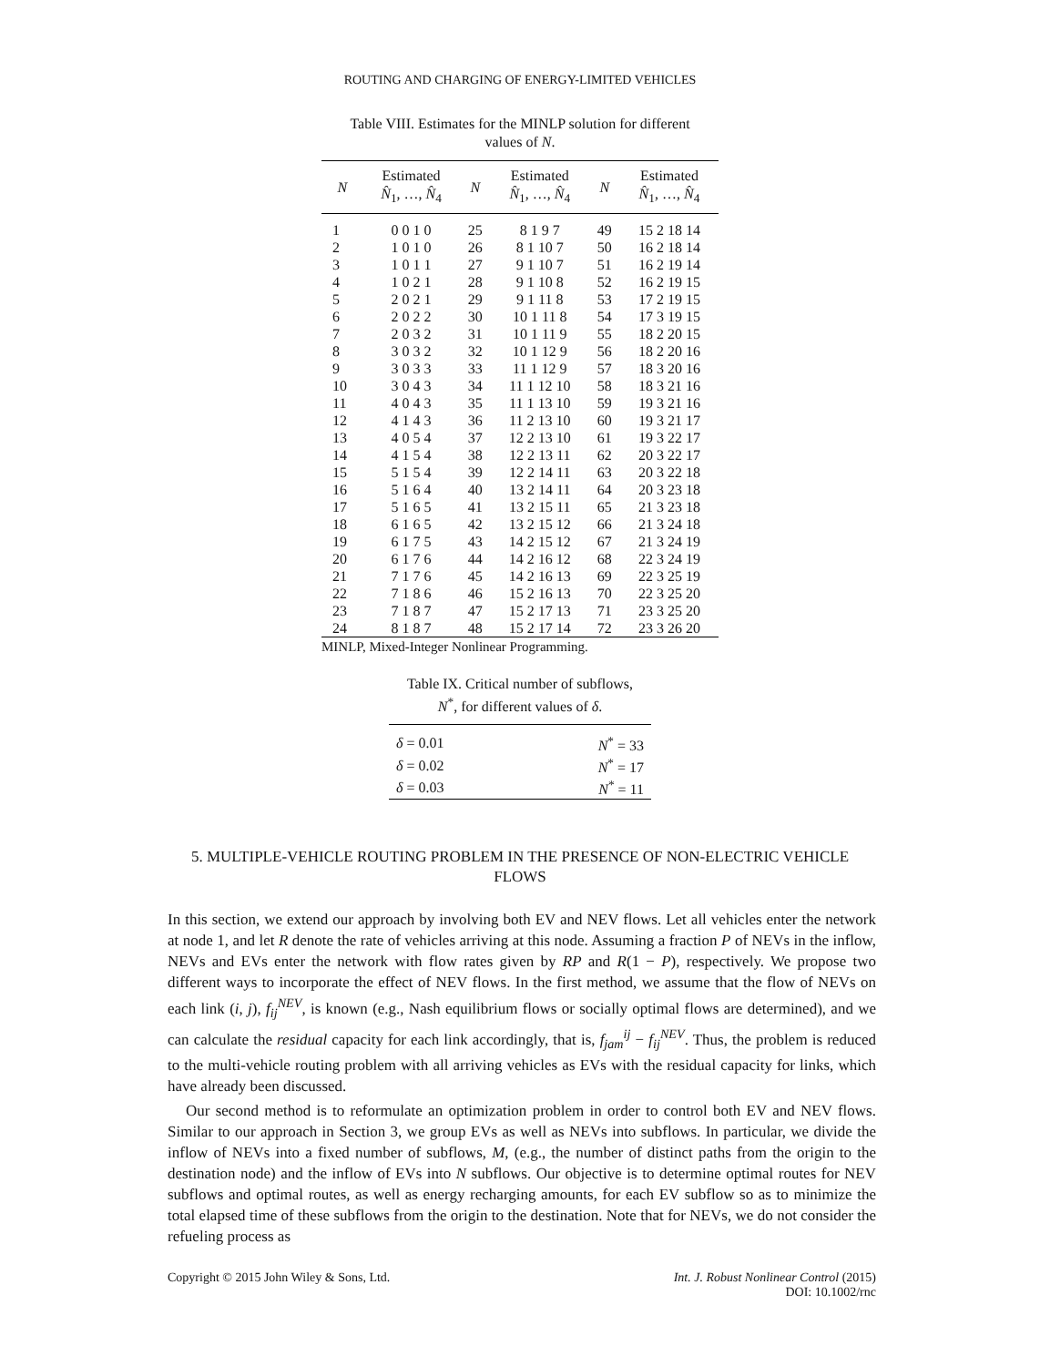ROUTING AND CHARGING OF ENERGY-LIMITED VEHICLES
Table VIII. Estimates for the MINLP solution for different
values of N.
| N | Estimated N̂<sub>1</sub>, …, N̂<sub>4</sub> | N | Estimated N̂<sub>1</sub>, …, N̂<sub>4</sub> | N | Estimated N̂<sub>1</sub>, …, N̂<sub>4</sub> |
| --- | --- | --- | --- | --- | --- |
| 1 | 0 0 1 0 | 25 | 8 1 9 7 | 49 | 15 2 18 14 |
| 2 | 1 0 1 0 | 26 | 8 1 10 7 | 50 | 16 2 18 14 |
| 3 | 1 0 1 1 | 27 | 9 1 10 7 | 51 | 16 2 19 14 |
| 4 | 1 0 2 1 | 28 | 9 1 10 8 | 52 | 16 2 19 15 |
| 5 | 2 0 2 1 | 29 | 9 1 11 8 | 53 | 17 2 19 15 |
| 6 | 2 0 2 2 | 30 | 10 1 11 8 | 54 | 17 3 19 15 |
| 7 | 2 0 3 2 | 31 | 10 1 11 9 | 55 | 18 2 20 15 |
| 8 | 3 0 3 2 | 32 | 10 1 12 9 | 56 | 18 2 20 16 |
| 9 | 3 0 3 3 | 33 | 11 1 12 9 | 57 | 18 3 20 16 |
| 10 | 3 0 4 3 | 34 | 11 1 12 10 | 58 | 18 3 21 16 |
| 11 | 4 0 4 3 | 35 | 11 1 13 10 | 59 | 19 3 21 16 |
| 12 | 4 1 4 3 | 36 | 11 2 13 10 | 60 | 19 3 21 17 |
| 13 | 4 0 5 4 | 37 | 12 2 13 10 | 61 | 19 3 22 17 |
| 14 | 4 1 5 4 | 38 | 12 2 13 11 | 62 | 20 3 22 17 |
| 15 | 5 1 5 4 | 39 | 12 2 14 11 | 63 | 20 3 22 18 |
| 16 | 5 1 6 4 | 40 | 13 2 14 11 | 64 | 20 3 23 18 |
| 17 | 5 1 6 5 | 41 | 13 2 15 11 | 65 | 21 3 23 18 |
| 18 | 6 1 6 5 | 42 | 13 2 15 12 | 66 | 21 3 24 18 |
| 19 | 6 1 7 5 | 43 | 14 2 15 12 | 67 | 21 3 24 19 |
| 20 | 6 1 7 6 | 44 | 14 2 16 12 | 68 | 22 3 24 19 |
| 21 | 7 1 7 6 | 45 | 14 2 16 13 | 69 | 22 3 25 19 |
| 22 | 7 1 8 6 | 46 | 15 2 16 13 | 70 | 22 3 25 20 |
| 23 | 7 1 8 7 | 47 | 15 2 17 13 | 71 | 23 3 25 20 |
| 24 | 8 1 8 7 | 48 | 15 2 17 14 | 72 | 23 3 26 20 |
MINLP, Mixed-Integer Nonlinear Programming.
Table IX. Critical number of subflows,
N<sup>*</sup>, for different values of δ.
| δ = 0.01 | N<sup>*</sup> = 33 |
| δ = 0.02 | N<sup>*</sup> = 17 |
| δ = 0.03 | N<sup>*</sup> = 11 |
5. MULTIPLE-VEHICLE ROUTING PROBLEM IN THE PRESENCE OF NON-ELECTRIC VEHICLE FLOWS
In this section, we extend our approach by involving both EV and NEV flows. Let all vehicles enter the network at node 1, and let R denote the rate of vehicles arriving at this node. Assuming a fraction P of NEVs in the inflow, NEVs and EVs enter the network with flow rates given by RP and R(1 − P), respectively. We propose two different ways to incorporate the effect of NEV flows. In the first method, we assume that the flow of NEVs on each link (i, j), f<sub>ij</sub><sup>NEV</sup>, is known (e.g., Nash equilibrium flows or socially optimal flows are determined), and we can calculate the residual capacity for each link accordingly, that is, f<sub>jam</sub><sup>ij</sup> − f<sub>ij</sub><sup>NEV</sup>. Thus, the problem is reduced to the multi-vehicle routing problem with all arriving vehicles as EVs with the residual capacity for links, which have already been discussed.
Our second method is to reformulate an optimization problem in order to control both EV and NEV flows. Similar to our approach in Section 3, we group EVs as well as NEVs into subflows. In particular, we divide the inflow of NEVs into a fixed number of subflows, M, (e.g., the number of distinct paths from the origin to the destination node) and the inflow of EVs into N subflows. Our objective is to determine optimal routes for NEV subflows and optimal routes, as well as energy recharging amounts, for each EV subflow so as to minimize the total elapsed time of these subflows from the origin to the destination. Note that for NEVs, we do not consider the refueling process as
Copyright © 2015 John Wiley & Sons, Ltd. Int. J. Robust Nonlinear Control (2015)
DOI: 10.1002/rnc